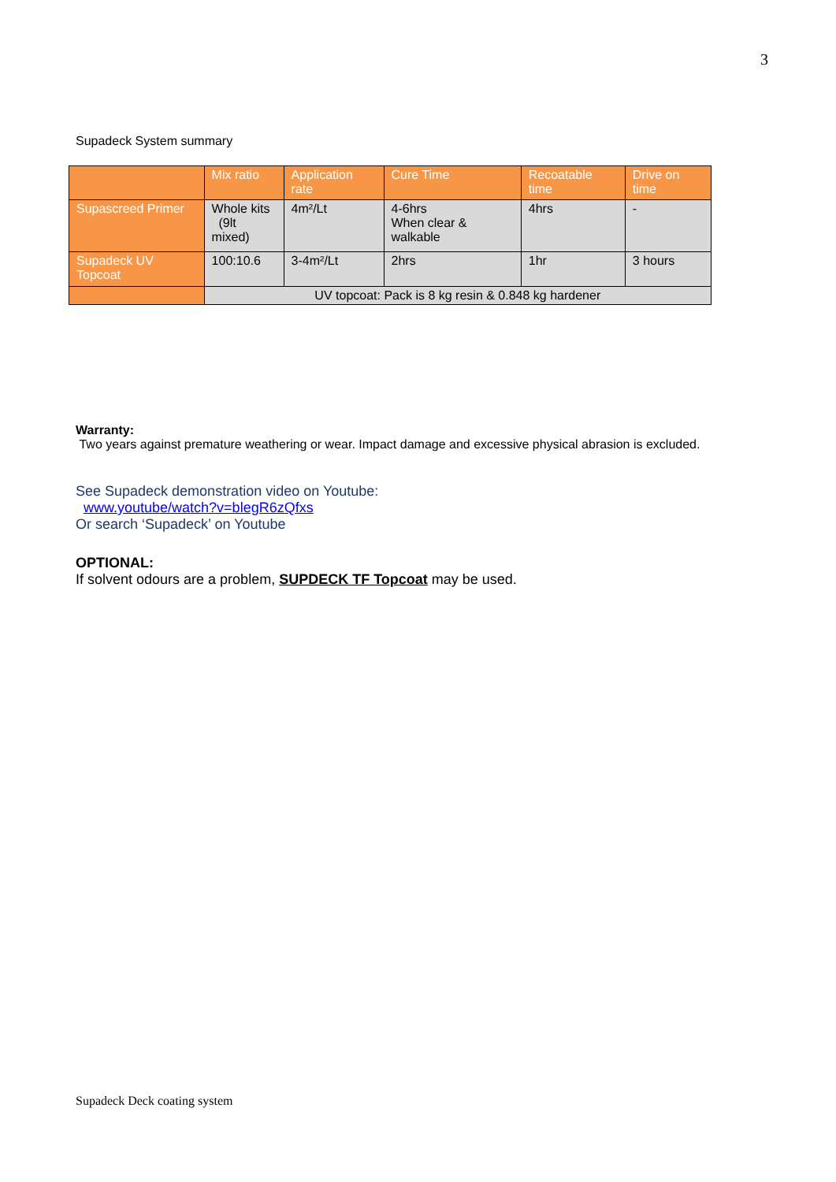3
Supadeck System summary
| | Mix ratio | Application rate | Cure Time | Recoatable time | Drive on time |
| --- | --- | --- | --- | --- | --- |
| Supascreed Primer | Whole kits (9lt mixed) | 4m²/Lt | 4-6hrs When clear & walkable | 4hrs | - |
| Supadeck UV Topcoat | 100:10.6 | 3-4m²/Lt | 2hrs | 1hr | 3 hours |
| | UV topcoat: Pack is 8 kg resin & 0.848 kg hardener | | | | |
Warranty:
Two years against premature weathering or wear. Impact damage and excessive physical abrasion is excluded.
See Supadeck demonstration video on Youtube:
www.youtube/watch?v=blegR6zQfxs
Or search ‘Supadeck’ on Youtube
OPTIONAL:
If solvent odours are a problem, SUPDECK TF Topcoat may be used.
Supadeck Deck coating system